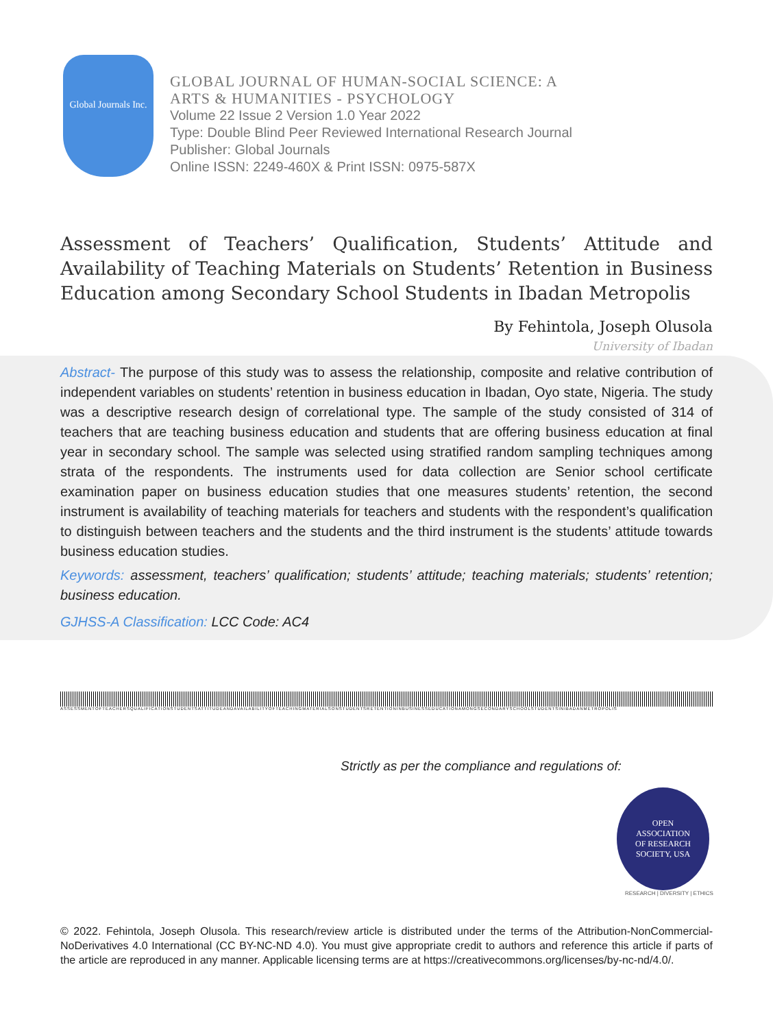Global Journals Inc.
GLOBAL JOURNAL OF HUMAN-SOCIAL SCIENCE: A
ARTS & HUMANITIES - PSYCHOLOGY
Volume 22 Issue 2 Version 1.0 Year 2022
Type: Double Blind Peer Reviewed International Research Journal
Publisher: Global Journals
Online ISSN: 2249-460X & Print ISSN: 0975-587X
Assessment of Teachers’ Qualification, Students’ Attitude and Availability of Teaching Materials on Students’ Retention in Business Education among Secondary School Students in Ibadan Metropolis
By Fehintola, Joseph Olusola
University of Ibadan
Abstract- The purpose of this study was to assess the relationship, composite and relative contribution of independent variables on students’ retention in business education in Ibadan, Oyo state, Nigeria. The study was a descriptive research design of correlational type. The sample of the study consisted of 314 of teachers that are teaching business education and students that are offering business education at final year in secondary school. The sample was selected using stratified random sampling techniques among strata of the respondents. The instruments used for data collection are Senior school certificate examination paper on business education studies that one measures students’ retention, the second instrument is availability of teaching materials for teachers and students with the respondent’s qualification to distinguish between teachers and the students and the third instrument is the students’ attitude towards business education studies.
Keywords: assessment, teachers’ qualification; students’ attitude; teaching materials; students’ retention; business education.
GJHSS-A Classification: LCC Code: AC4
ASSESSMENTOFTEACHERSQUALIFICATIONSTUDENTSATTITUDEANDAVAILABILITYOFTEACHINGMATERIALSONSTUDENTSRETENTIONINBUSINESSEDUCATIONAMONGSECONDARYSCHOOLSTUDENTSINIBADANMETROPOLIS
Strictly as per the compliance and regulations of:
OPEN
ASSOCIATION
OF RESEARCH
SOCIETY, USA
RESEARCH | DIVERSITY | ETHICS
© 2022. Fehintola, Joseph Olusola. This research/review article is distributed under the terms of the Attribution-NonCommercial-NoDerivatives 4.0 International (CC BY-NC-ND 4.0). You must give appropriate credit to authors and reference this article if parts of the article are reproduced in any manner. Applicable licensing terms are at https://creativecommons.org/licenses/by-nc-nd/4.0/.